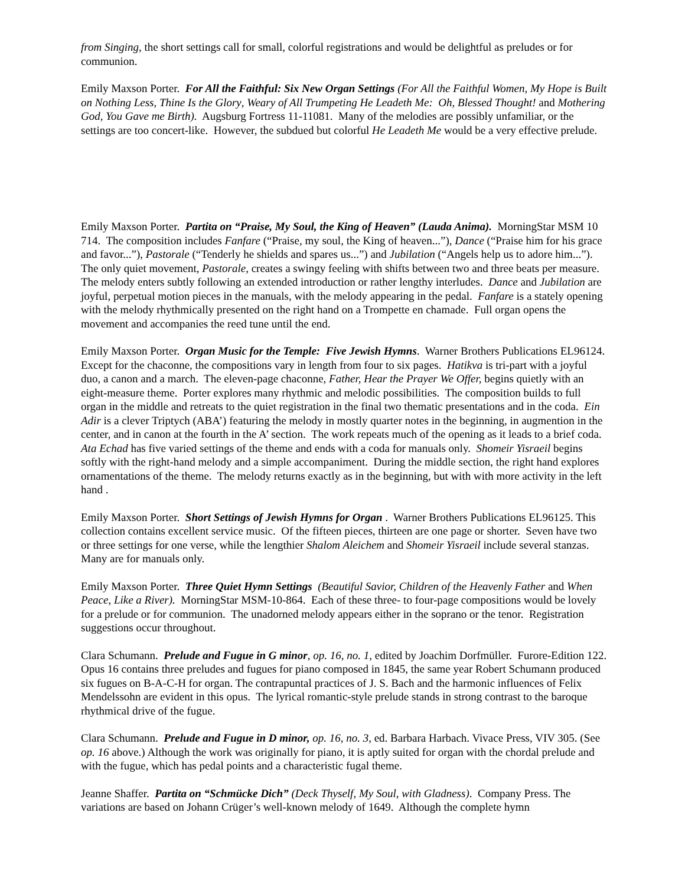from Singing, the short settings call for small, colorful registrations and would be delightful as preludes or for communion.
Emily Maxson Porter. For All the Faithful: Six New Organ Settings (For All the Faithful Women, My Hope is Built on Nothing Less, Thine Is the Glory, Weary of All Trumpeting He Leadeth Me: Oh, Blessed Thought! and Mothering God, You Gave me Birth). Augsburg Fortress 11-11081. Many of the melodies are possibly unfamiliar, or the settings are too concert-like. However, the subdued but colorful He Leadeth Me would be a very effective prelude.
Emily Maxson Porter. Partita on “Praise, My Soul, the King of Heaven” (Lauda Anima). MorningStar MSM 10 714. The composition includes Fanfare (“Praise, my soul, the King of heaven...”), Dance (“Praise him for his grace and favor...”), Pastorale (“Tenderly he shields and spares us...”) and Jubilation (“Angels help us to adore him...”). The only quiet movement, Pastorale, creates a swingy feeling with shifts between two and three beats per measure. The melody enters subtly following an extended introduction or rather lengthy interludes. Dance and Jubilation are joyful, perpetual motion pieces in the manuals, with the melody appearing in the pedal. Fanfare is a stately opening with the melody rhythmically presented on the right hand on a Trompette en chamade. Full organ opens the movement and accompanies the reed tune until the end.
Emily Maxson Porter. Organ Music for the Temple: Five Jewish Hymns. Warner Brothers Publications EL96124. Except for the chaconne, the compositions vary in length from four to six pages. Hatikva is tri-part with a joyful duo, a canon and a march. The eleven-page chaconne, Father, Hear the Prayer We Offer, begins quietly with an eight-measure theme. Porter explores many rhythmic and melodic possibilities. The composition builds to full organ in the middle and retreats to the quiet registration in the final two thematic presentations and in the coda. Ein Adir is a clever Triptych (ABA’) featuring the melody in mostly quarter notes in the beginning, in augmention in the center, and in canon at the fourth in the A’ section. The work repeats much of the opening as it leads to a brief coda. Ata Echad has five varied settings of the theme and ends with a coda for manuals only. Shomeir Yisraeil begins softly with the right-hand melody and a simple accompaniment. During the middle section, the right hand explores ornamentations of the theme. The melody returns exactly as in the beginning, but with with more activity in the left hand .
Emily Maxson Porter. Short Settings of Jewish Hymns for Organ . Warner Brothers Publications EL96125. This collection contains excellent service music. Of the fifteen pieces, thirteen are one page or shorter. Seven have two or three settings for one verse, while the lengthier Shalom Aleichem and Shomeir Yisraeil include several stanzas. Many are for manuals only.
Emily Maxson Porter. Three Quiet Hymn Settings (Beautiful Savior, Children of the Heavenly Father and When Peace, Like a River). MorningStar MSM-10-864. Each of these three- to four-page compositions would be lovely for a prelude or for communion. The unadorned melody appears either in the soprano or the tenor. Registration suggestions occur throughout.
Clara Schumann. Prelude and Fugue in G minor, op. 16, no. 1, edited by Joachim Dorfmüller. Furore-Edition 122. Opus 16 contains three preludes and fugues for piano composed in 1845, the same year Robert Schumann produced six fugues on B-A-C-H for organ. The contrapuntal practices of J. S. Bach and the harmonic influences of Felix Mendelssohn are evident in this opus. The lyrical romantic-style prelude stands in strong contrast to the baroque rhythmical drive of the fugue.
Clara Schumann. Prelude and Fugue in D minor, op. 16, no. 3, ed. Barbara Harbach. Vivace Press, VIV 305. (See op. 16 above.) Although the work was originally for piano, it is aptly suited for organ with the chordal prelude and with the fugue, which has pedal points and a characteristic fugal theme.
Jeanne Shaffer. Partita on “Schmücke Dich” (Deck Thyself, My Soul, with Gladness). Company Press. The variations are based on Johann Crüger’s well-known melody of 1649. Although the complete hymn